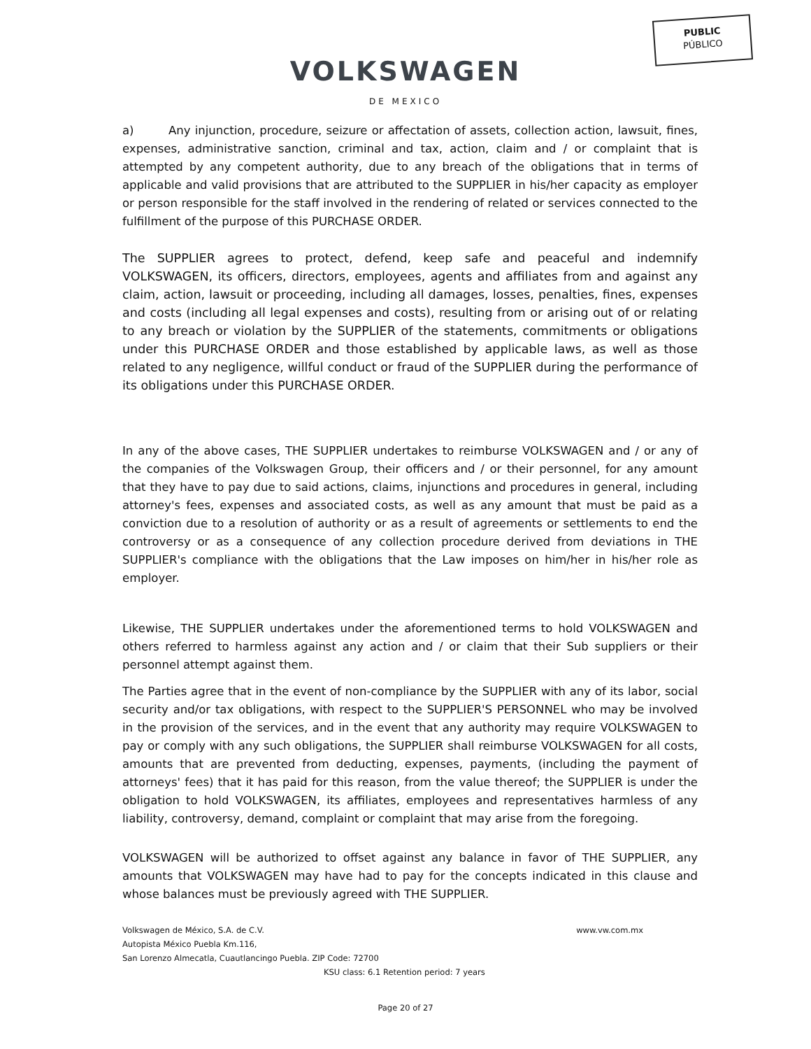PUBLIC
PÚBLICO
VOLKSWAGEN
DE MEXICO
a) Any injunction, procedure, seizure or affectation of assets, collection action, lawsuit, fines, expenses, administrative sanction, criminal and tax, action, claim and / or complaint that is attempted by any competent authority, due to any breach of the obligations that in terms of applicable and valid provisions that are attributed to the SUPPLIER in his/her capacity as employer or person responsible for the staff involved in the rendering of related or services connected to the fulfillment of the purpose of this PURCHASE ORDER.
The SUPPLIER agrees to protect, defend, keep safe and peaceful and indemnify VOLKSWAGEN, its officers, directors, employees, agents and affiliates from and against any claim, action, lawsuit or proceeding, including all damages, losses, penalties, fines, expenses and costs (including all legal expenses and costs), resulting from or arising out of or relating to any breach or violation by the SUPPLIER of the statements, commitments or obligations under this PURCHASE ORDER and those established by applicable laws, as well as those related to any negligence, willful conduct or fraud of the SUPPLIER during the performance of its obligations under this PURCHASE ORDER.
In any of the above cases, THE SUPPLIER undertakes to reimburse VOLKSWAGEN and / or any of the companies of the Volkswagen Group, their officers and / or their personnel, for any amount that they have to pay due to said actions, claims, injunctions and procedures in general, including attorney's fees, expenses and associated costs, as well as any amount that must be paid as a conviction due to a resolution of authority or as a result of agreements or settlements to end the controversy or as a consequence of any collection procedure derived from deviations in THE SUPPLIER's compliance with the obligations that the Law imposes on him/her in his/her role as employer.
Likewise, THE SUPPLIER undertakes under the aforementioned terms to hold VOLKSWAGEN and others referred to harmless against any action and / or claim that their Sub suppliers or their personnel attempt against them.
The Parties agree that in the event of non-compliance by the SUPPLIER with any of its labor, social security and/or tax obligations, with respect to the SUPPLIER'S PERSONNEL who may be involved in the provision of the services, and in the event that any authority may require VOLKSWAGEN to pay or comply with any such obligations, the SUPPLIER shall reimburse VOLKSWAGEN for all costs, amounts that are prevented from deducting, expenses, payments, (including the payment of attorneys' fees) that it has paid for this reason, from the value thereof; the SUPPLIER is under the obligation to hold VOLKSWAGEN, its affiliates, employees and representatives harmless of any liability, controversy, demand, complaint or complaint that may arise from the foregoing.
VOLKSWAGEN will be authorized to offset against any balance in favor of THE SUPPLIER, any amounts that VOLKSWAGEN may have had to pay for the concepts indicated in this clause and whose balances must be previously agreed with THE SUPPLIER.
Volkswagen de México, S.A. de C.V. www.vw.com.mx
Autopista México Puebla Km.116,
San Lorenzo Almecatla, Cuautlancingo Puebla. ZIP Code: 72700
KSU class: 6.1 Retention period: 7 years
Page 20 of 27